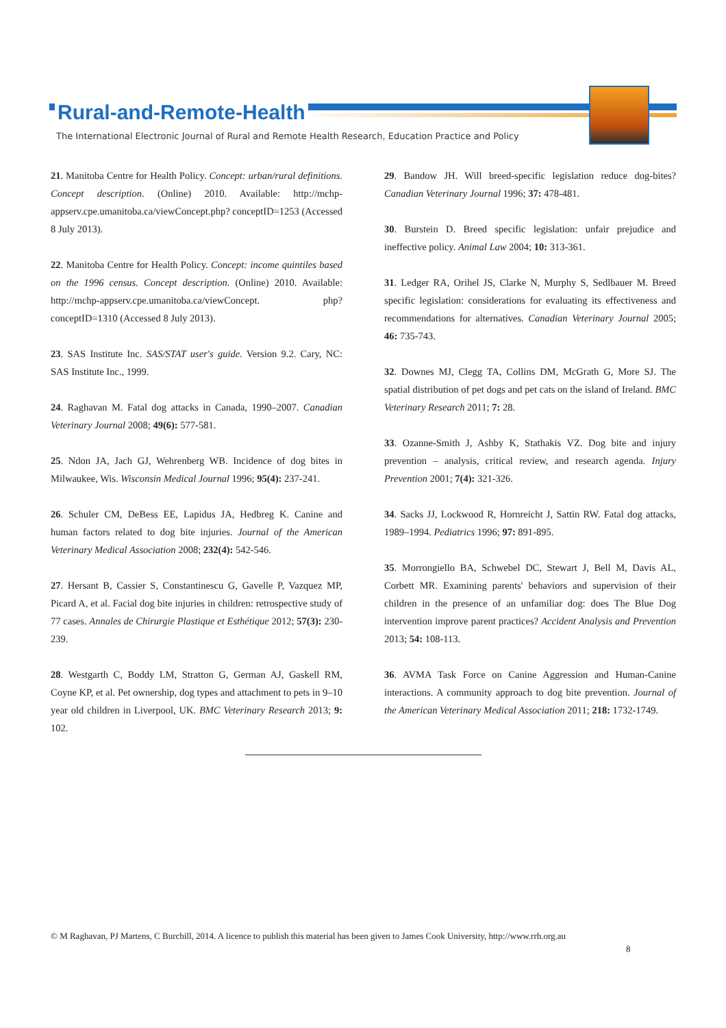Rural-and-Remote-Health
The International Electronic Journal of Rural and Remote Health Research, Education Practice and Policy
21. Manitoba Centre for Health Policy. Concept: urban/rural definitions. Concept description. (Online) 2010. Available: http://mchp-appserv.cpe.umanitoba.ca/viewConcept.php? conceptID=1253 (Accessed 8 July 2013).
22. Manitoba Centre for Health Policy. Concept: income quintiles based on the 1996 census. Concept description. (Online) 2010. Available: http://mchp-appserv.cpe.umanitoba.ca/viewConcept. php?conceptID=1310 (Accessed 8 July 2013).
23. SAS Institute Inc. SAS/STAT user's guide. Version 9.2. Cary, NC: SAS Institute Inc., 1999.
24. Raghavan M. Fatal dog attacks in Canada, 1990–2007. Canadian Veterinary Journal 2008; 49(6): 577-581.
25. Ndon JA, Jach GJ, Wehrenberg WB. Incidence of dog bites in Milwaukee, Wis. Wisconsin Medical Journal 1996; 95(4): 237-241.
26. Schuler CM, DeBess EE, Lapidus JA, Hedbreg K. Canine and human factors related to dog bite injuries. Journal of the American Veterinary Medical Association 2008; 232(4): 542-546.
27. Hersant B, Cassier S, Constantinescu G, Gavelle P, Vazquez MP, Picard A, et al. Facial dog bite injuries in children: retrospective study of 77 cases. Annales de Chirurgie Plastique et Esthétique 2012; 57(3): 230-239.
28. Westgarth C, Boddy LM, Stratton G, German AJ, Gaskell RM, Coyne KP, et al. Pet ownership, dog types and attachment to pets in 9–10 year old children in Liverpool, UK. BMC Veterinary Research 2013; 9: 102.
29. Bandow JH. Will breed-specific legislation reduce dog-bites? Canadian Veterinary Journal 1996; 37: 478-481.
30. Burstein D. Breed specific legislation: unfair prejudice and ineffective policy. Animal Law 2004; 10: 313-361.
31. Ledger RA, Orihel JS, Clarke N, Murphy S, Sedlbauer M. Breed specific legislation: considerations for evaluating its effectiveness and recommendations for alternatives. Canadian Veterinary Journal 2005; 46: 735-743.
32. Downes MJ, Clegg TA, Collins DM, McGrath G, More SJ. The spatial distribution of pet dogs and pet cats on the island of Ireland. BMC Veterinary Research 2011; 7: 28.
33. Ozanne-Smith J, Ashby K, Stathakis VZ. Dog bite and injury prevention – analysis, critical review, and research agenda. Injury Prevention 2001; 7(4): 321-326.
34. Sacks JJ, Lockwood R, Hornreicht J, Sattin RW. Fatal dog attacks, 1989–1994. Pediatrics 1996; 97: 891-895.
35. Morrongiello BA, Schwebel DC, Stewart J, Bell M, Davis AL, Corbett MR. Examining parents' behaviors and supervision of their children in the presence of an unfamiliar dog: does The Blue Dog intervention improve parent practices? Accident Analysis and Prevention 2013; 54: 108-113.
36. AVMA Task Force on Canine Aggression and Human-Canine interactions. A community approach to dog bite prevention. Journal of the American Veterinary Medical Association 2011; 218: 1732-1749.
© M Raghavan, PJ Martens, C Burchill, 2014. A licence to publish this material has been given to James Cook University, http://www.rrh.org.au
8